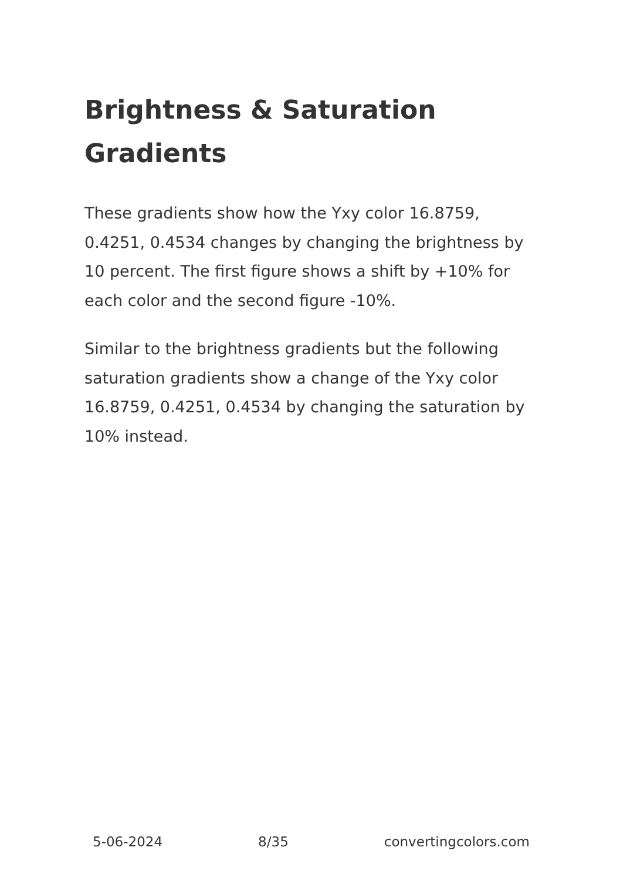Brightness & Saturation Gradients
These gradients show how the Yxy color 16.8759, 0.4251, 0.4534 changes by changing the brightness by 10 percent. The first figure shows a shift by +10% for each color and the second figure -10%.
Similar to the brightness gradients but the following saturation gradients show a change of the Yxy color 16.8759, 0.4251, 0.4534 by changing the saturation by 10% instead.
5-06-2024 8/35 convertingcolors.com